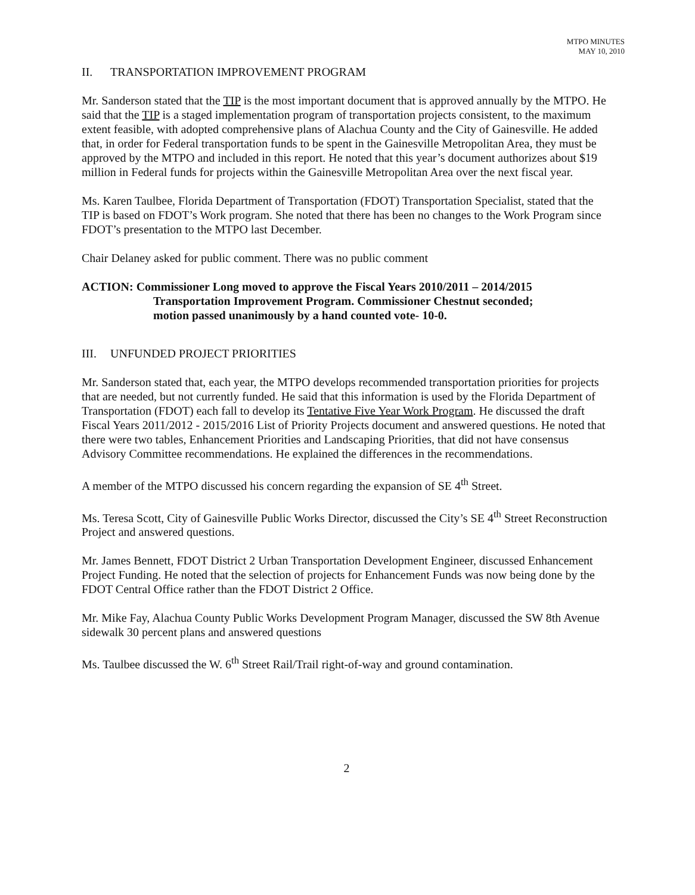MTPO MINUTES
MAY 10, 2010
II. TRANSPORTATION IMPROVEMENT PROGRAM
Mr. Sanderson stated that the TIP is the most important document that is approved annually by the MTPO. He said that the TIP is a staged implementation program of transportation projects consistent, to the maximum extent feasible, with adopted comprehensive plans of Alachua County and the City of Gainesville. He added that, in order for Federal transportation funds to be spent in the Gainesville Metropolitan Area, they must be approved by the MTPO and included in this report. He noted that this year’s document authorizes about $19 million in Federal funds for projects within the Gainesville Metropolitan Area over the next fiscal year.
Ms. Karen Taulbee, Florida Department of Transportation (FDOT) Transportation Specialist, stated that the TIP is based on FDOT’s Work program. She noted that there has been no changes to the Work Program since FDOT’s presentation to the MTPO last December.
Chair Delaney asked for public comment. There was no public comment
ACTION: Commissioner Long moved to approve the Fiscal Years 2010/2011 – 2014/2015
Transportation Improvement Program. Commissioner Chestnut seconded;
motion passed unanimously by a hand counted vote- 10-0.
III. UNFUNDED PROJECT PRIORITIES
Mr. Sanderson stated that, each year, the MTPO develops recommended transportation priorities for projects that are needed, but not currently funded. He said that this information is used by the Florida Department of Transportation (FDOT) each fall to develop its Tentative Five Year Work Program. He discussed the draft Fiscal Years 2011/2012 - 2015/2016 List of Priority Projects document and answered questions. He noted that there were two tables, Enhancement Priorities and Landscaping Priorities, that did not have consensus Advisory Committee recommendations. He explained the differences in the recommendations.
A member of the MTPO discussed his concern regarding the expansion of SE 4<sup>th</sup> Street.
Ms. Teresa Scott, City of Gainesville Public Works Director, discussed the City’s SE 4<sup>th</sup> Street Reconstruction Project and answered questions.
Mr. James Bennett, FDOT District 2 Urban Transportation Development Engineer, discussed Enhancement Project Funding. He noted that the selection of projects for Enhancement Funds was now being done by the FDOT Central Office rather than the FDOT District 2 Office.
Mr. Mike Fay, Alachua County Public Works Development Program Manager, discussed the SW 8th Avenue sidewalk 30 percent plans and answered questions
Ms. Taulbee discussed the W. 6<sup>th</sup> Street Rail/Trail right-of-way and ground contamination.
2